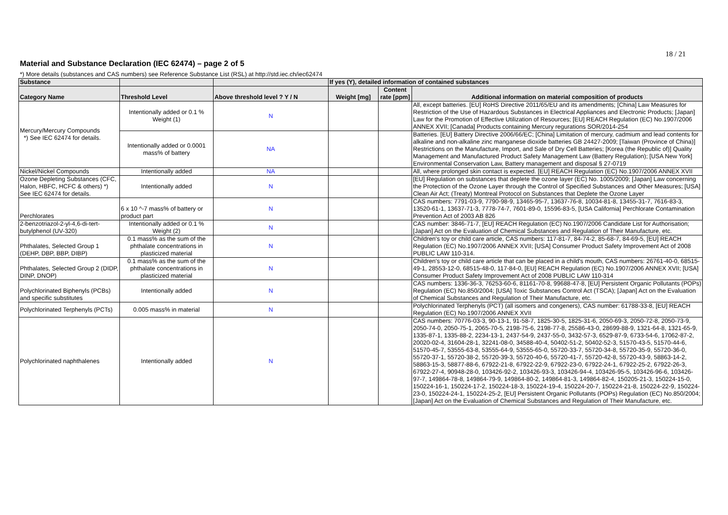18 / 21
Material and Substance Declaration (IEC 62474) – page 2 of 5
*) More details (substances and CAS numbers) see Reference Substance List (RSL) at http://std.iec.ch/iec62474
| Substance | | | If yes (Y), detailed information of contained substances | | |
| --- | --- | --- | --- | --- | --- |
| Category Name | Threshold Level | Above threshold level ? Y / N | Weight [mg] | Content rate [ppm] | Additional information on material composition of products |
| Mercury/Mercury Compounds *) See IEC 62474 for details. | Intentionally added or 0.1 % Weight (1) | N | | | All, except batteries. [EU] RoHS Directive 2011/65/EU and its amendments; [China] Law Measures for Restriction of the Use of Hazardous Substances in Electrical Appliances and Electronic Products; [Japan] Law for the Promotion of Effective Utilization of Resources; [EU] REACH Regulation (EC) No.1907/2006 ANNEX XVII; [Canada] Products containing Mercury regurations SOR/2014-254 |
| | Intentionally added or 0.0001 mass% of battery | NA | | | Batteries. [EU] Battery Directive 2006/66/EC; [China] Limitation of mercury, cadmium and lead contents for alkaline and non-alkaline zinc manganese dioxide batteries GB 24427-2009; [Taiwan (Province of China)] Restrictions on the Manufacture, Import, and Sale of Dry Cell Batteries; [Korea (the Republic of)] Quality Management and Manufactured Product Safety Management Law (Battery Regulation); [USA New York] Environmental Conservation Law, Battery management and disposal § 27-0719 |
| Nickel/Nickel Compounds | Intentionally added | NA | | | All, where prolonged skin contact is expected. [EU] REACH Regulation (EC) No.1907/2006 ANNEX XVII |
| Ozone Depleting Substances (CFC, Halon, HBFC, HCFC & others) *) See IEC 62474 for details. | Intentionally added | N | | | [EU] Regulation on substances that deplete the ozone layer (EC) No. 1005/2009; [Japan] Law concerning the Protection of the Ozone Layer through the Control of Specified Substances and Other Measures; [USA] Clean Air Act; (Treaty) Montreal Protocol on Substances that Deplete the Ozone Layer |
| Perchlorates | 6 x 10 ^-7 mass% of battery or product part | N | | | CAS numbers: 7791-03-9, 7790-98-9, 13465-95-7, 13637-76-8, 10034-81-8, 13455-31-7, 7616-83-3, 13520-61-1, 13637-71-3, 7778-74-7, 7601-89-0, 15596-83-5, [USA California] Perchlorate Contamination Prevention Act of 2003 AB 826 |
| 2-benzotriazol-2-yl-4,6-di-tert-butylphenol (UV-320) | Intentionally added or 0.1 % Weight (2) | N | | | CAS number: 3846-71-7, [EU] REACH Regulation (EC) No.1907/2006 Candidate List for Authorisation; [Japan] Act on the Evaluation of Chemical Substances and Regulation of Their Manufacture, etc. |
| Phthalates, Selected Group 1 (DEHP, DBP, BBP, DIBP) | 0.1 mass% as the sum of the phthalate concentrations in plasticized material | N | | | Children's toy or child care article, CAS numbers: 117-81-7, 84-74-2, 85-68-7, 84-69-5, [EU] REACH Regulation (EC) No.1907/2006 ANNEX XVII; [USA] Consumer Product Safety Improvement Act of 2008 PUBLIC LAW 110-314. |
| Phthalates, Selected Group 2 (DIDP, DINP, DNOP) | 0.1 mass% as the sum of the phthalate concentrations in plasticized material | N | | | Children's toy or child care article that can be placed in a child's mouth, CAS numbers: 26761-40-0, 68515-49-1, 28553-12-0, 68515-48-0, 117-84-0, [EU] REACH Regulation (EC) No.1907/2006 ANNEX XVII; [USA] Consumer Product Safety Improvement Act of 2008 PUBLIC LAW 110-314 |
| Polychlorinated Biphenyls (PCBs) and specific substitutes | Intentionally added | N | | | CAS numbers: 1336-36-3, 76253-60-6, 81161-70-8, 99688-47-8, [EU] Persistent Organic Pollutants (POPs) Regulation (EC) No.850/2004; [USA] Toxic Substances Control Act (TSCA); [Japan] Act on the Evaluation of Chemical Substances and Regulation of Their Manufacture, etc. |
| Polychlorinated Terphenyls (PCTs) | 0.005 mass% in material | N | | | Polychlorinated Terphenyls (PCT) (all isomers and congeners), CAS number: 61788-33-8, [EU] REACH Regulation (EC) No.1907/2006 ANNEX XVII |
| Polychlorinated naphthalenes | Intentionally added | N | | | CAS numbers: 70776-03-3, 90-13-1, 91-58-7, 1825-30-5, 1825-31-6, 2050-69-3, 2050-72-8, 2050-73-9, 2050-74-0, 2050-75-1, 2065-70-5, 2198-75-6, 2198-77-8, 25586-43-0, 28699-88-9, 1321-64-8, 1321-65-9, 1335-87-1, 1335-88-2, 2234-13-1, 2437-54-9, 2437-55-0, 3432-57-3, 6529-87-9, 6733-54-6, 17062-87-2, 20020-02-4, 31604-28-1, 32241-08-0, 34588-40-4, 50402-51-2, 50402-52-3, 51570-43-5, 51570-44-6, 51570-45-7, 53555-63-8, 53555-64-9, 53555-65-0, 55720-33-7, 55720-34-8, 55720-35-9, 55720-36-0, 55720-37-1, 55720-38-2, 55720-39-3, 55720-40-6, 55720-41-7, 55720-42-8, 55720-43-9, 58863-14-2, 58863-15-3, 58877-88-6, 67922-21-8, 67922-22-9, 67922-23-0, 67922-24-1, 67922-25-2, 67922-26-3, 67922-27-4, 90948-28-0, 103426-92-2, 103426-93-3, 103426-94-4, 103426-95-5, 103426-96-6, 103426-97-7, 149864-78-8, 149864-79-9, 149864-80-2, 149864-81-3, 149864-82-4, 150205-21-3, 150224-15-0, 150224-16-1, 150224-17-2, 150224-18-3, 150224-19-4, 150224-20-7, 150224-21-8, 150224-22-9, 150224-23-0, 150224-24-1, 150224-25-2, [EU] Persistent Organic Pollutants (POPs) Regulation (EC) No.850/2004; [Japan] Act on the Evaluation of Chemical Substances and Regulation of Their Manufacture, etc. |